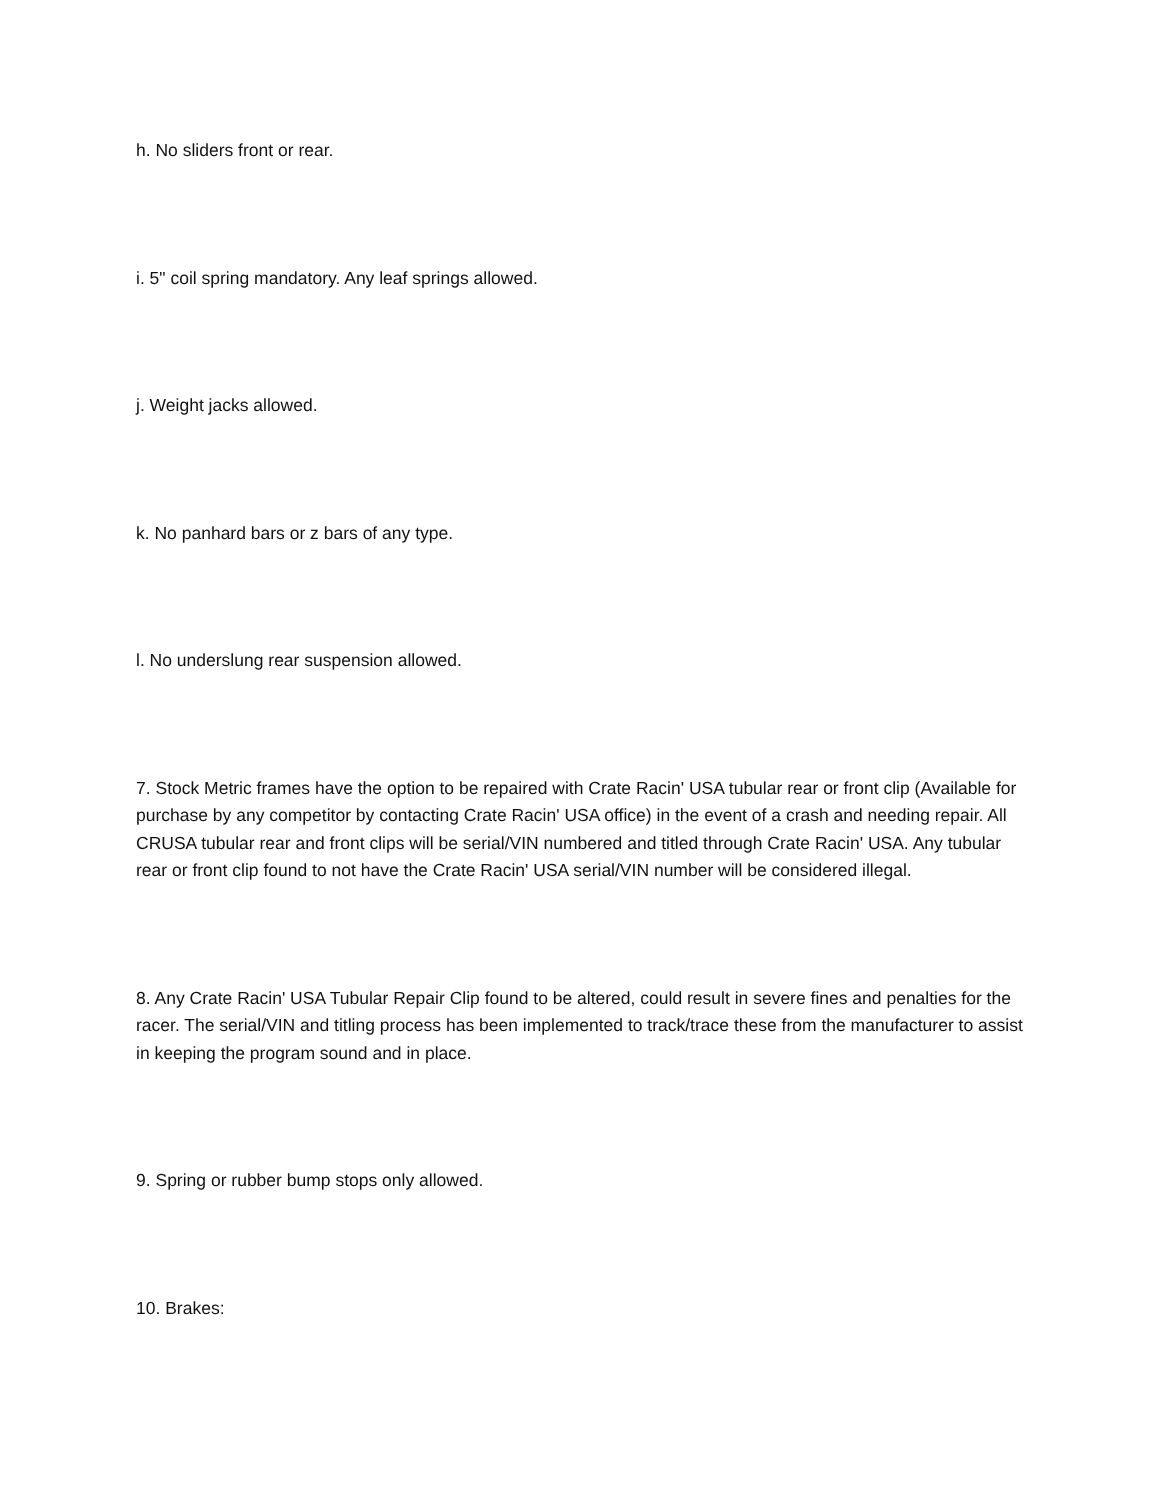h. No sliders front or rear.
i. 5" coil spring mandatory. Any leaf springs allowed.
j. Weight jacks allowed.
k. No panhard bars or z bars of any type.
l. No underslung rear suspension allowed.
7. Stock Metric frames have the option to be repaired with Crate Racin' USA tubular rear or front clip (Available for purchase by any competitor by contacting Crate Racin' USA office) in the event of a crash and needing repair. All CRUSA tubular rear and front clips will be serial/VIN numbered and titled through Crate Racin' USA. Any tubular rear or front clip found to not have the Crate Racin' USA serial/VIN number will be considered illegal.
8. Any Crate Racin' USA Tubular Repair Clip found to be altered, could result in severe fines and penalties for the racer. The serial/VIN and titling process has been implemented to track/trace these from the manufacturer to assist in keeping the program sound and in place.
9. Spring or rubber bump stops only allowed.
10. Brakes: